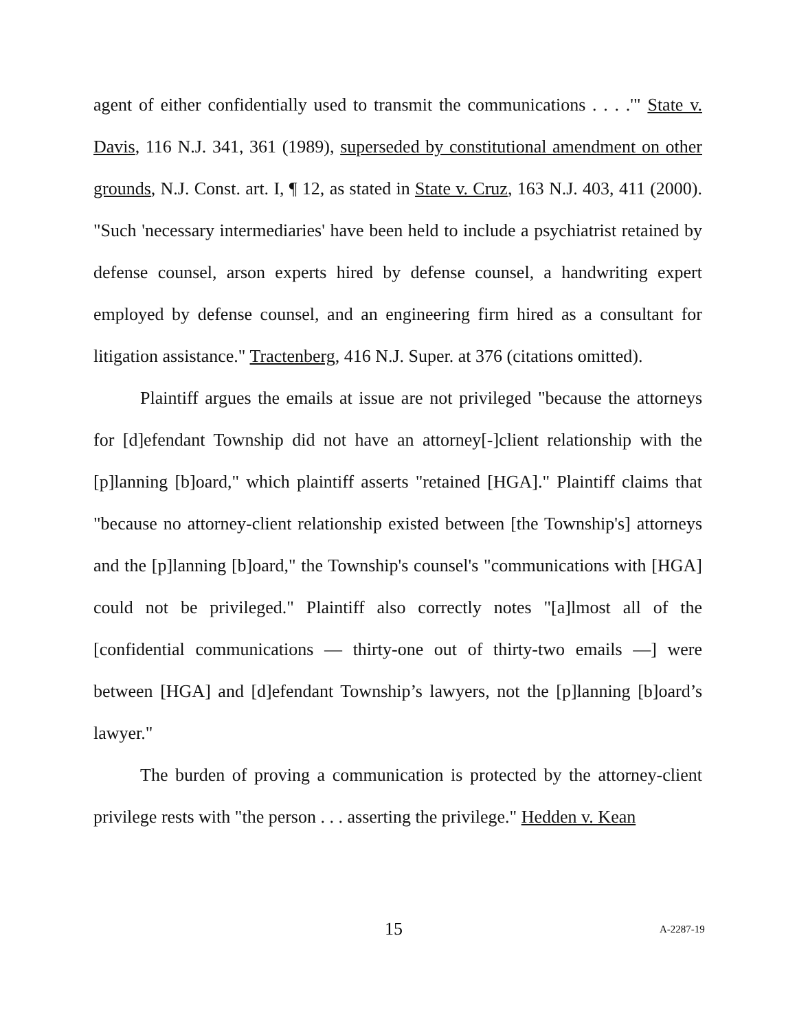agent of either confidentially used to transmit the communications . . . .'" State v. Davis, 116 N.J. 341, 361 (1989), superseded by constitutional amendment on other grounds, N.J. Const. art. I, ¶ 12, as stated in State v. Cruz, 163 N.J. 403, 411 (2000). "Such 'necessary intermediaries' have been held to include a psychiatrist retained by defense counsel, arson experts hired by defense counsel, a handwriting expert employed by defense counsel, and an engineering firm hired as a consultant for litigation assistance." Tractenberg, 416 N.J. Super. at 376 (citations omitted).
Plaintiff argues the emails at issue are not privileged "because the attorneys for [d]efendant Township did not have an attorney[-]client relationship with the [p]lanning [b]oard," which plaintiff asserts "retained [HGA]." Plaintiff claims that "because no attorney-client relationship existed between [the Township's] attorneys and the [p]lanning [b]oard," the Township's counsel's "communications with [HGA] could not be privileged." Plaintiff also correctly notes "[a]lmost all of the [confidential communications — thirty-one out of thirty-two emails —] were between [HGA] and [d]efendant Township’s lawyers, not the [p]lanning [b]oard’s lawyer."
The burden of proving a communication is protected by the attorney-client privilege rests with "the person . . . asserting the privilege." Hedden v. Kean
15 A-2287-19